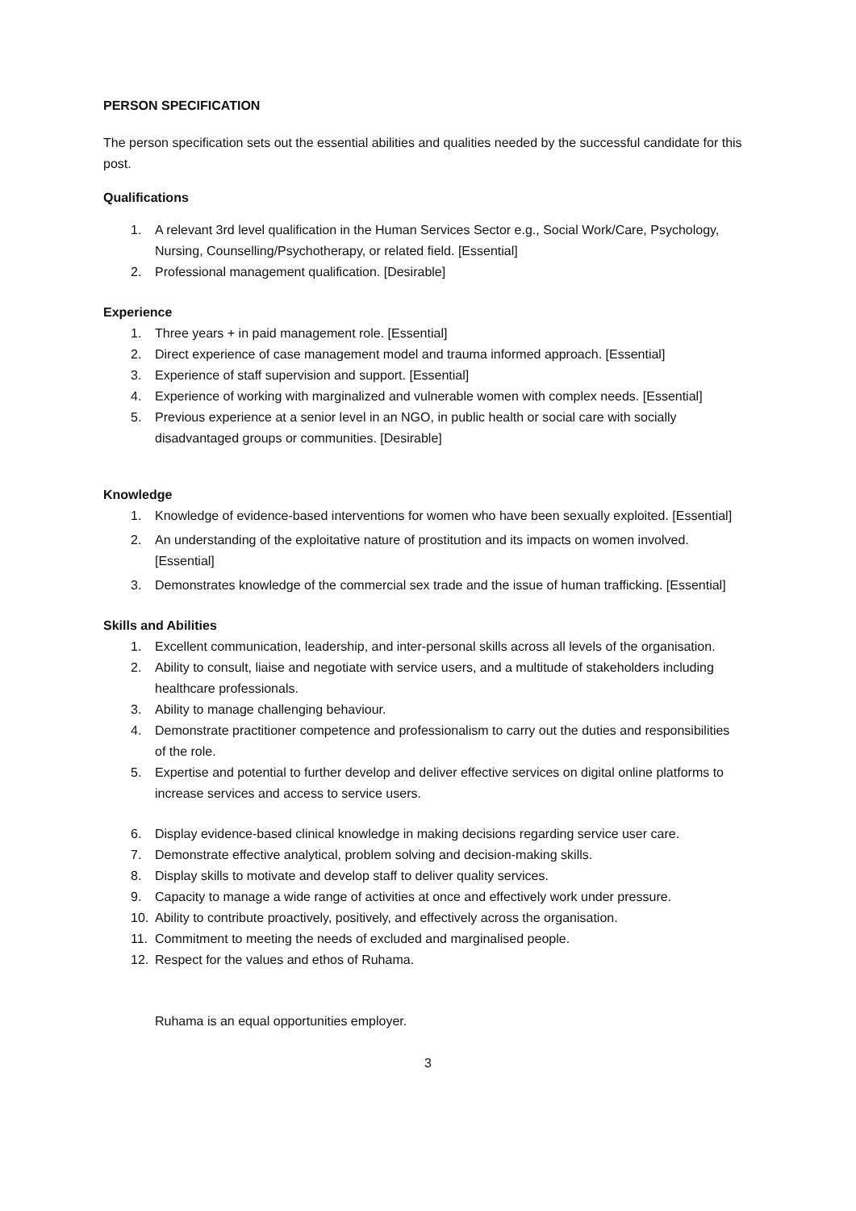PERSON SPECIFICATION
The person specification sets out the essential abilities and qualities needed by the successful candidate for this post.
Qualifications
1. A relevant 3rd level qualification in the Human Services Sector e.g., Social Work/Care, Psychology, Nursing, Counselling/Psychotherapy, or related field. [Essential]
2. Professional management qualification. [Desirable]
Experience
1. Three years + in paid management role. [Essential]
2. Direct experience of case management model and trauma informed approach. [Essential]
3. Experience of staff supervision and support. [Essential]
4. Experience of working with marginalized and vulnerable women with complex needs. [Essential]
5. Previous experience at a senior level in an NGO, in public health or social care with socially disadvantaged groups or communities. [Desirable]
Knowledge
1. Knowledge of evidence-based interventions for women who have been sexually exploited. [Essential]
2. An understanding of the exploitative nature of prostitution and its impacts on women involved. [Essential]
3. Demonstrates knowledge of the commercial sex trade and the issue of human trafficking. [Essential]
Skills and Abilities
1. Excellent communication, leadership, and inter-personal skills across all levels of the organisation.
2. Ability to consult, liaise and negotiate with service users, and a multitude of stakeholders including healthcare professionals.
3. Ability to manage challenging behaviour.
4. Demonstrate practitioner competence and professionalism to carry out the duties and responsibilities of the role.
5. Expertise and potential to further develop and deliver effective services on digital online platforms to increase services and access to service users.
6. Display evidence-based clinical knowledge in making decisions regarding service user care.
7. Demonstrate effective analytical, problem solving and decision-making skills.
8. Display skills to motivate and develop staff to deliver quality services.
9. Capacity to manage a wide range of activities at once and effectively work under pressure.
10. Ability to contribute proactively, positively, and effectively across the organisation.
11. Commitment to meeting the needs of excluded and marginalised people.
12. Respect for the values and ethos of Ruhama.
Ruhama is an equal opportunities employer.
3